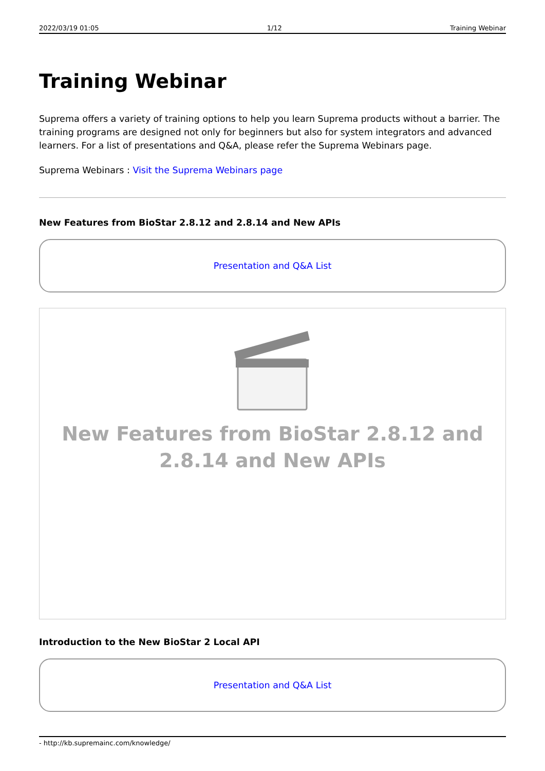2022/03/19 01:05 1/12 Training Webinar
Training Webinar
Suprema offers a variety of training options to help you learn Suprema products without a barrier. The training programs are designed not only for beginners but also for system integrators and advanced learners. For a list of presentations and Q&A, please refer the Suprema Webinars page.
Suprema Webinars : Visit the Suprema Webinars page
New Features from BioStar 2.8.12 and 2.8.14 and New APIs
Presentation and Q&A List
New Features from BioStar 2.8.12 and
2.8.14 and New APIs
Introduction to the New BioStar 2 Local API
Presentation and Q&A List
- http://kb.supremainc.com/knowledge/